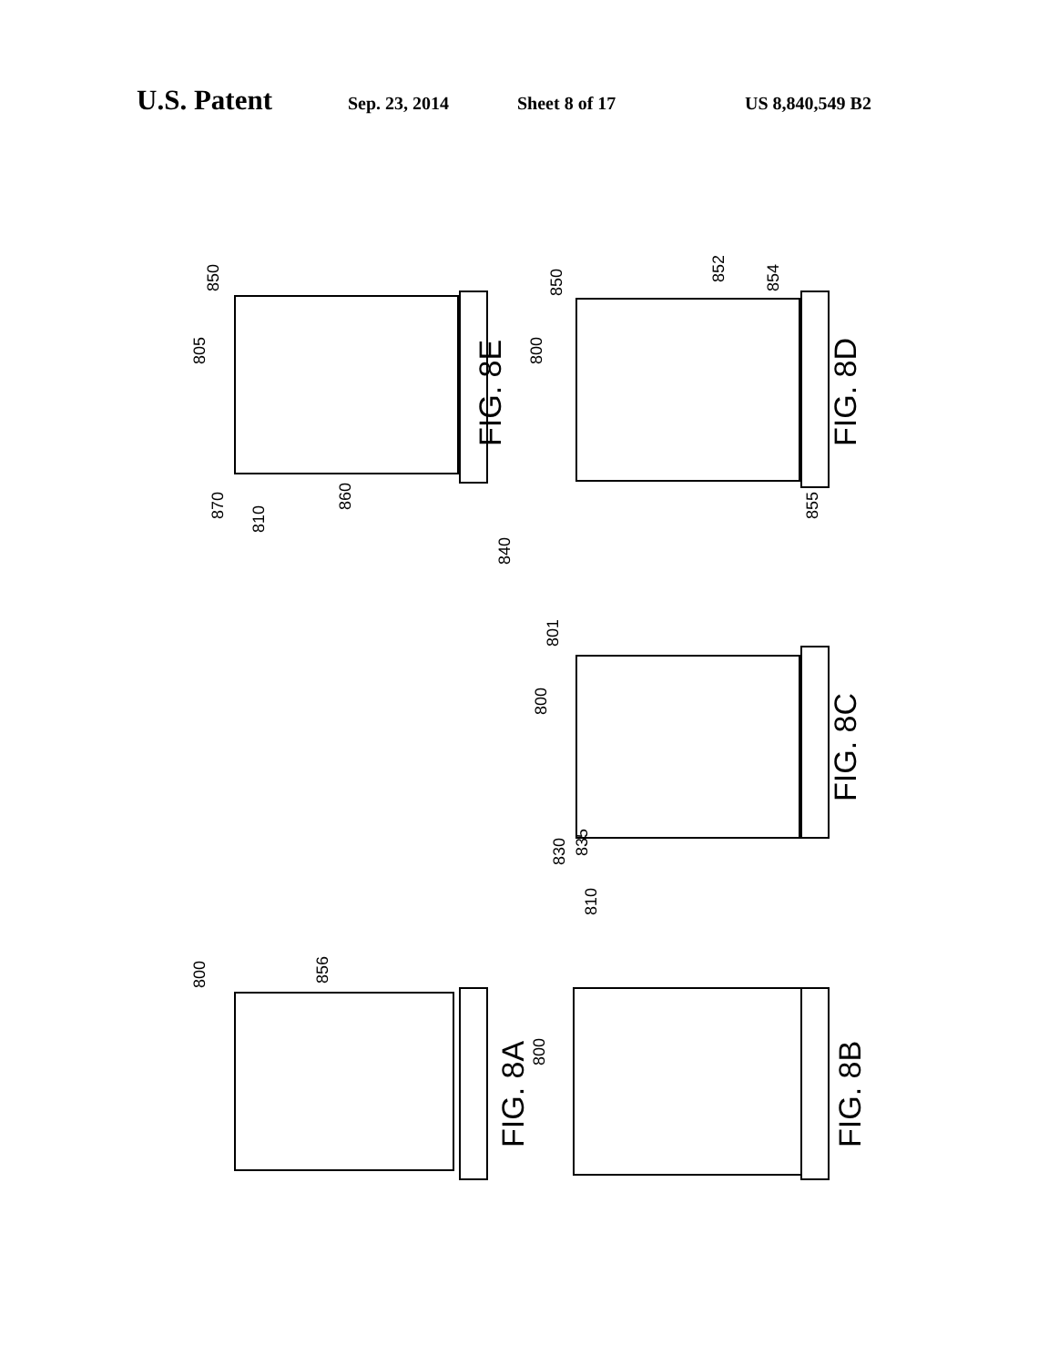U.S. Patent Sep. 23, 2014 Sheet 8 of 17 US 8,840,549 B2
FIG. 8E
FIG. 8D
FIG. 8C
FIG. 8A
FIG. 8B
850
805
870
810
860
850
852
854
800
855
840
801
800
830
835
810
800
856
800